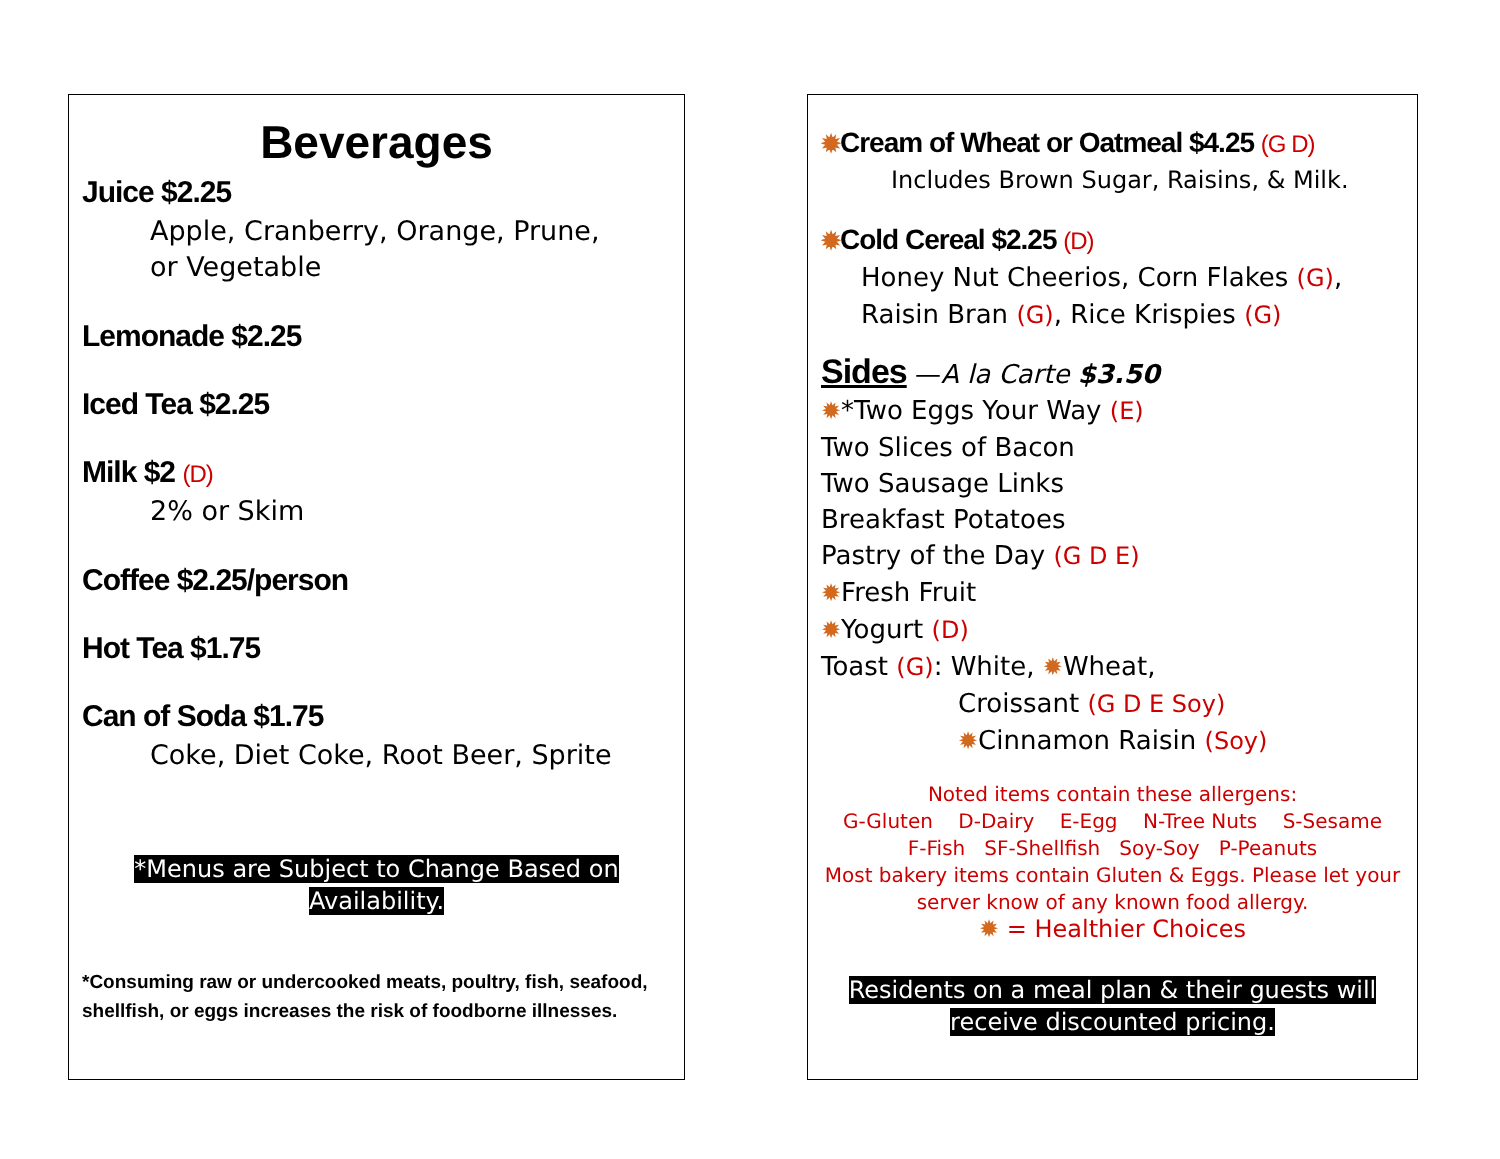Beverages
Juice $2.25
Apple, Cranberry, Orange, Prune,
or Vegetable
Lemonade $2.25
Iced Tea $2.25
Milk $2 (D)
2% or Skim
Coffee $2.25/person
Hot Tea $1.75
Can of Soda $1.75
Coke, Diet Coke, Root Beer, Sprite
*Menus are Subject to Change Based on Availability.
*Consuming raw or undercooked meats, poultry, fish, seafood, shellfish, or eggs increases the risk of foodborne illnesses.
✹Cream of Wheat or Oatmeal $4.25 (G D)
Includes Brown Sugar, Raisins, & Milk.
✹Cold Cereal $2.25 (D)
Honey Nut Cheerios, Corn Flakes (G),
Raisin Bran (G), Rice Krispies (G)
Sides —A la Carte $3.50
✹*Two Eggs Your Way (E)
Two Slices of Bacon
Two Sausage Links
Breakfast Potatoes
Pastry of the Day (G D E)
✹Fresh Fruit
✹Yogurt (D)
Toast (G): White, ✹Wheat,
Croissant (G D E Soy)
✹Cinnamon Raisin (Soy)
Noted items contain these allergens:
G-Gluten D-Dairy E-Egg N-Tree Nuts S-Sesame
F-Fish SF-Shellfish Soy-Soy P-Peanuts
Most bakery items contain Gluten & Eggs. Please let your server know of any known food allergy.
✹ = Healthier Choices
Residents on a meal plan & their guests will receive discounted pricing.